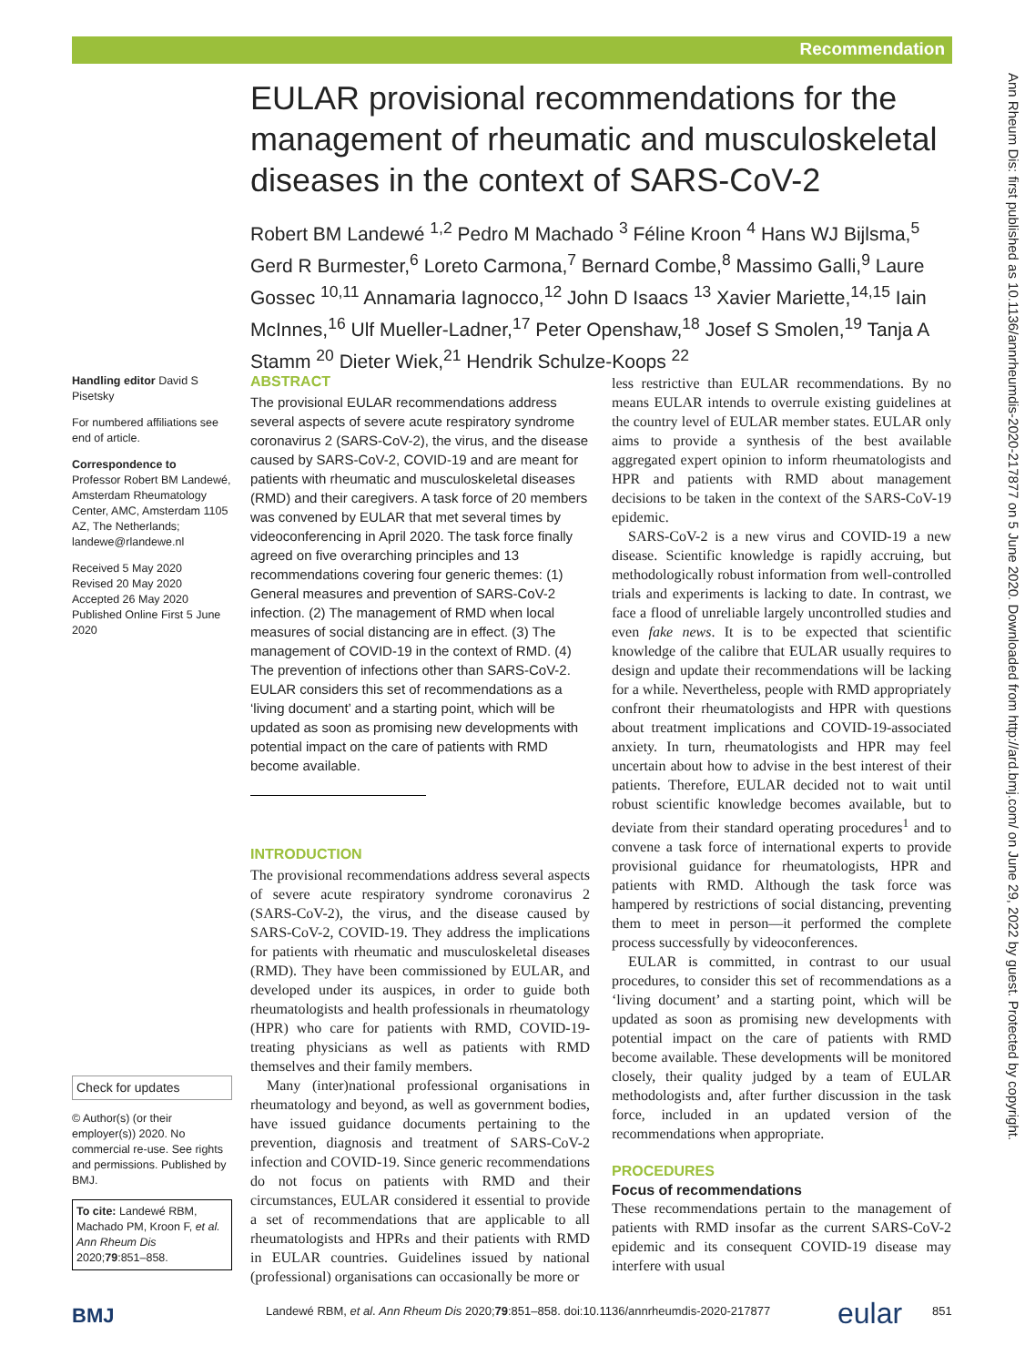Recommendation
Ann Rheum Dis: first published as 10.1136/annrheumdis-2020-217877 on 5 June 2020. Downloaded from http://ard.bmj.com/ on June 29, 2022 by guest. Protected by copyright.
EULAR provisional recommendations for the management of rheumatic and musculoskeletal diseases in the context of SARS-CoV-2
Robert BM Landewé <sup>1,2</sup> Pedro M Machado <sup>3</sup> Féline Kroon <sup>4</sup> Hans WJ Bijlsma,<sup>5</sup> Gerd R Burmester,<sup>6</sup> Loreto Carmona,<sup>7</sup> Bernard Combe,<sup>8</sup> Massimo Galli,<sup>9</sup> Laure Gossec <sup>10,11</sup> Annamaria Iagnocco,<sup>12</sup> John D Isaacs <sup>13</sup> Xavier Mariette,<sup>14,15</sup> Iain McInnes,<sup>16</sup> Ulf Mueller-Ladner,<sup>17</sup> Peter Openshaw,<sup>18</sup> Josef S Smolen,<sup>19</sup> Tanja A Stamm <sup>20</sup> Dieter Wiek,<sup>21</sup> Hendrik Schulze-Koops <sup>22</sup>
Handling editor David S Pisetsky
For numbered affiliations see end of article.
Correspondence to
Professor Robert BM Landewé, Amsterdam Rheumatology Center, AMC, Amsterdam 1105 AZ, The Netherlands; landewe@rlandewe.nl
Received 5 May 2020
Revised 20 May 2020
Accepted 26 May 2020
Published Online First 5 June 2020
Check for updates
© Author(s) (or their employer(s)) 2020. No commercial re-use. See rights and permissions. Published by BMJ.
To cite: Landewé RBM, Machado PM, Kroon F, et al. Ann Rheum Dis 2020;79:851–858.
ABSTRACT
The provisional EULAR recommendations address several aspects of severe acute respiratory syndrome coronavirus 2 (SARS-CoV-2), the virus, and the disease caused by SARS-CoV-2, COVID-19 and are meant for patients with rheumatic and musculoskeletal diseases (RMD) and their caregivers. A task force of 20 members was convened by EULAR that met several times by videoconferencing in April 2020. The task force finally agreed on five overarching principles and 13 recommendations covering four generic themes: (1) General measures and prevention of SARS-CoV-2 infection. (2) The management of RMD when local measures of social distancing are in effect. (3) The management of COVID-19 in the context of RMD. (4) The prevention of infections other than SARS-CoV-2. EULAR considers this set of recommendations as a ‘living document’ and a starting point, which will be updated as soon as promising new developments with potential impact on the care of patients with RMD become available.
INTRODUCTION
The provisional recommendations address several aspects of severe acute respiratory syndrome coronavirus 2 (SARS-CoV-2), the virus, and the disease caused by SARS-CoV-2, COVID-19. They address the implications for patients with rheumatic and musculoskeletal diseases (RMD). They have been commissioned by EULAR, and developed under its auspices, in order to guide both rheumatologists and health professionals in rheumatology (HPR) who care for patients with RMD, COVID-19-treating physicians as well as patients with RMD themselves and their family members.
Many (inter)national professional organisations in rheumatology and beyond, as well as government bodies, have issued guidance documents pertaining to the prevention, diagnosis and treatment of SARS-CoV-2 infection and COVID-19. Since generic recommendations do not focus on patients with RMD and their circumstances, EULAR considered it essential to provide a set of recommendations that are applicable to all rheumatologists and HPRs and their patients with RMD in EULAR countries. Guidelines issued by national (professional) organisations can occasionally be more or
less restrictive than EULAR recommendations. By no means EULAR intends to overrule existing guidelines at the country level of EULAR member states. EULAR only aims to provide a synthesis of the best available aggregated expert opinion to inform rheumatologists and HPR and patients with RMD about management decisions to be taken in the context of the SARS-CoV-19 epidemic.
SARS-CoV-2 is a new virus and COVID-19 a new disease. Scientific knowledge is rapidly accruing, but methodologically robust information from well-controlled trials and experiments is lacking to date. In contrast, we face a flood of unreliable largely uncontrolled studies and even fake news. It is to be expected that scientific knowledge of the calibre that EULAR usually requires to design and update their recommendations will be lacking for a while. Nevertheless, people with RMD appropriately confront their rheumatologists and HPR with questions about treatment implications and COVID-19-associated anxiety. In turn, rheumatologists and HPR may feel uncertain about how to advise in the best interest of their patients. Therefore, EULAR decided not to wait until robust scientific knowledge becomes available, but to deviate from their standard operating procedures<sup>1</sup> and to convene a task force of international experts to provide provisional guidance for rheumatologists, HPR and patients with RMD. Although the task force was hampered by restrictions of social distancing, preventing them to meet in person—it performed the complete process successfully by videoconferences.
EULAR is committed, in contrast to our usual procedures, to consider this set of recommendations as a ‘living document’ and a starting point, which will be updated as soon as promising new developments with potential impact on the care of patients with RMD become available. These developments will be monitored closely, their quality judged by a team of EULAR methodologists and, after further discussion in the task force, included in an updated version of the recommendations when appropriate.
PROCEDURES
Focus of recommendations
These recommendations pertain to the management of patients with RMD insofar as the current SARS-CoV-2 epidemic and its consequent COVID-19 disease may interfere with usual
BMJ Landewé RBM, et al. Ann Rheum Dis 2020;79:851–858. doi:10.1136/annrheumdis-2020-217877 eular 851